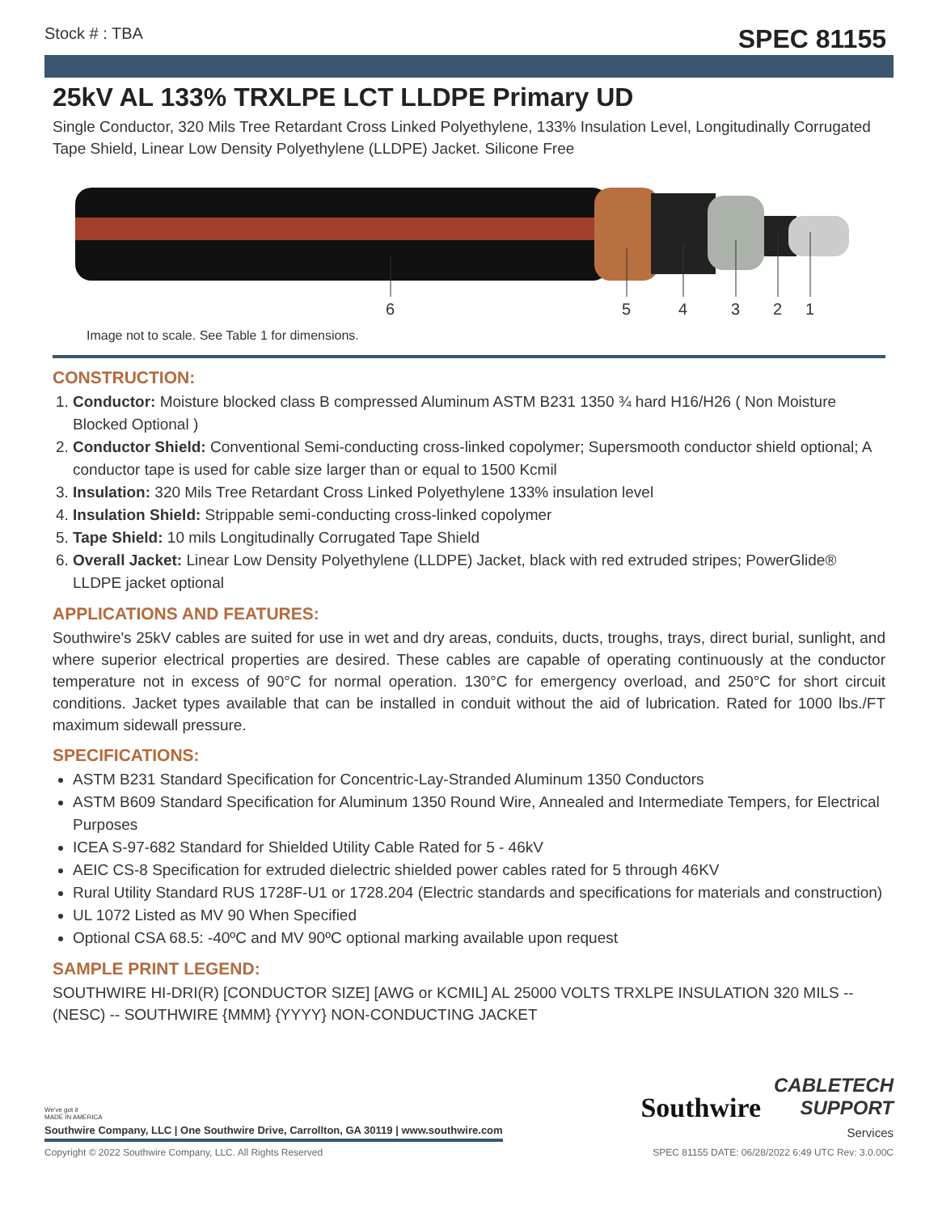Stock # : TBA SPEC 81155
25kV AL 133% TRXLPE LCT LLDPE Primary UD
Single Conductor, 320 Mils Tree Retardant Cross Linked Polyethylene, 133% Insulation Level, Longitudinally Corrugated Tape Shield, Linear Low Density Polyethylene (LLDPE) Jacket. Silicone Free
6
5
4
3
2
1
Image not to scale. See Table 1 for dimensions.
CONSTRUCTION:
1. Conductor: Moisture blocked class B compressed Aluminum ASTM B231 1350 ¾ hard H16/H26 ( Non Moisture Blocked Optional )
2. Conductor Shield: Conventional Semi-conducting cross-linked copolymer; Supersmooth conductor shield optional; A conductor tape is used for cable size larger than or equal to 1500 Kcmil
3. Insulation: 320 Mils Tree Retardant Cross Linked Polyethylene 133% insulation level
4. Insulation Shield: Strippable semi-conducting cross-linked copolymer
5. Tape Shield: 10 mils Longitudinally Corrugated Tape Shield
6. Overall Jacket: Linear Low Density Polyethylene (LLDPE) Jacket, black with red extruded stripes; PowerGlide® LLDPE jacket optional
APPLICATIONS AND FEATURES:
Southwire's 25kV cables are suited for use in wet and dry areas, conduits, ducts, troughs, trays, direct burial, sunlight, and where superior electrical properties are desired. These cables are capable of operating continuously at the conductor temperature not in excess of 90°C for normal operation. 130°C for emergency overload, and 250°C for short circuit conditions. Jacket types available that can be installed in conduit without the aid of lubrication. Rated for 1000 lbs./FT maximum sidewall pressure.
SPECIFICATIONS:
ASTM B231 Standard Specification for Concentric-Lay-Stranded Aluminum 1350 Conductors
ASTM B609 Standard Specification for Aluminum 1350 Round Wire, Annealed and Intermediate Tempers, for Electrical Purposes
ICEA S-97-682 Standard for Shielded Utility Cable Rated for 5 - 46kV
AEIC CS-8 Specification for extruded dielectric shielded power cables rated for 5 through 46KV
Rural Utility Standard RUS 1728F-U1 or 1728.204 (Electric standards and specifications for materials and construction)
UL 1072 Listed as MV 90 When Specified
Optional CSA 68.5: -40ºC and MV 90ºC optional marking available upon request
SAMPLE PRINT LEGEND:
SOUTHWIRE HI-DRI(R) [CONDUCTOR SIZE] [AWG or KCMIL] AL 25000 VOLTS TRXLPE INSULATION 320 MILS -- (NESC) -- SOUTHWIRE {MMM} {YYYY} NON-CONDUCTING JACKET
We've got it
MADE IN AMERICA
Southwire Company, LLC | One Southwire Drive, Carrollton, GA 30119 | www.southwire.com
Southwire
CABLETECH
SUPPORT
Services
Copyright © 2022 Southwire Company, LLC. All Rights Reserved SPEC 81155 DATE: 06/28/2022 6:49 UTC Rev: 3.0.00C